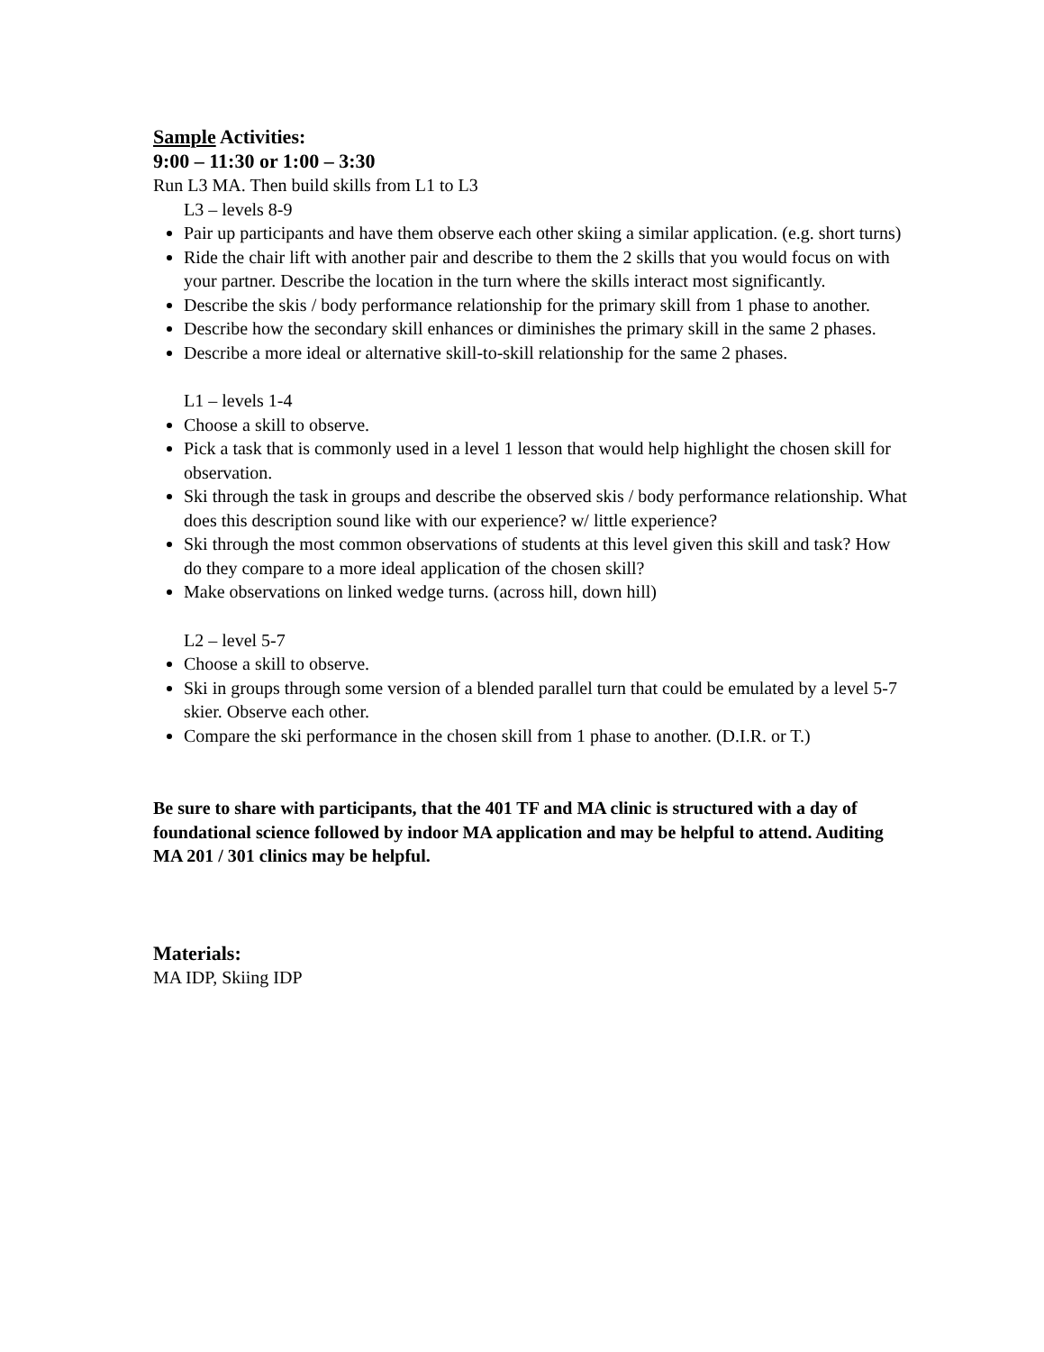Sample Activities:
9:00 – 11:30 or 1:00 – 3:30
Run L3 MA. Then build skills from L1 to L3
L3 – levels 8-9
Pair up participants and have them observe each other skiing a similar application. (e.g. short turns)
Ride the chair lift with another pair and describe to them the 2 skills that you would focus on with your partner. Describe the location in the turn where the skills interact most significantly.
Describe the skis / body performance relationship for the primary skill from 1 phase to another.
Describe how the secondary skill enhances or diminishes the primary skill in the same 2 phases.
Describe a more ideal or alternative skill-to-skill relationship for the same 2 phases.
L1 – levels 1-4
Choose a skill to observe.
Pick a task that is commonly used in a level 1 lesson that would help highlight the chosen skill for observation.
Ski through the task in groups and describe the observed skis / body performance relationship. What does this description sound like with our experience? w/ little experience?
Ski through the most common observations of students at this level given this skill and task? How do they compare to a more ideal application of the chosen skill?
Make observations on linked wedge turns. (across hill, down hill)
L2 – level 5-7
Choose a skill to observe.
Ski in groups through some version of a blended parallel turn that could be emulated by a level 5-7 skier. Observe each other.
Compare the ski performance in the chosen skill from 1 phase to another. (D.I.R. or T.)
Be sure to share with participants, that the 401 TF and MA clinic is structured with a day of foundational science followed by indoor MA application and may be helpful to attend. Auditing MA 201 / 301 clinics may be helpful.
Materials:
MA IDP, Skiing IDP